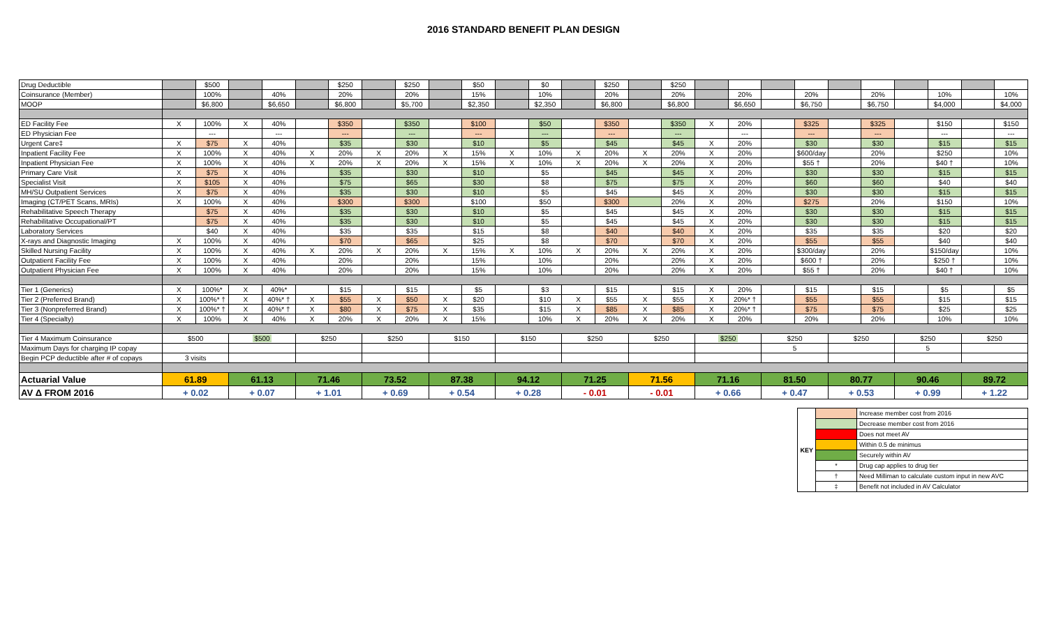2016 STANDARD BENEFIT PLAN DESIGN
| Drug Deductible | | $500 | | | | $250 | | $250 | | $50 | | $0 | | $250 | | $250 | | | | | | | | | | |
| Coinsurance (Member) | | 100% | | 40% | | 20% | | 20% | | 15% | | 10% | | 20% | | 20% | | 20% | | 20% | | 20% | | 10% | | 10% |
| MOOP | | $6,800 | | $6,650 | | $6,800 | | $5,700 | | $2,350 | | $2,350 | | $6,800 | | $6,800 | | $6,650 | | $6,750 | | $6,750 | | $4,000 | | $4,000 |
| ED Facility Fee | X | 100% | X | 40% | | $350 | | $350 | | $100 | | $50 | | $350 | | $350 | X | 20% | | $325 | | $325 | | $150 | | $150 |
| ED Physician Fee | | --- | | --- | | --- | | --- | | --- | | --- | | --- | | --- | | --- | | --- | | --- | | --- | | --- |
| Urgent Care‡ | X | $75 | X | 40% | | $35 | | $30 | | $10 | | $5 | | $45 | | $45 | X | 20% | | $30 | | $30 | | $15 | | $15 |
| Inpatient Facility Fee | X | 100% | X | 40% | X | 20% | X | 20% | X | 15% | X | 10% | X | 20% | X | 20% | X | 20% | | $600/day | | 20% | | $250 | | 10% |
| Inpatient Physician Fee | X | 100% | X | 40% | X | 20% | X | 20% | X | 15% | X | 10% | X | 20% | X | 20% | X | 20% | | $55 † | | 20% | | $40 † | | 10% |
| Primary Care Visit | X | $75 | X | 40% | | $35 | | $30 | | $10 | | $5 | | $45 | | $45 | X | 20% | | $30 | | $30 | | $15 | | $15 |
| Specialist Visit | X | $105 | X | 40% | | $75 | | $65 | | $30 | | $8 | | $75 | | $75 | X | 20% | | $60 | | $60 | | $40 | | $40 |
| MH/SU Outpatient Services | X | $75 | X | 40% | | $35 | | $30 | | $10 | | $5 | | $45 | | $45 | X | 20% | | $30 | | $30 | | $15 | | $15 |
| Imaging (CT/PET Scans, MRIs) | X | 100% | X | 40% | | $300 | | $300 | | $100 | | $50 | | $300 | | 20% | X | 20% | | $275 | | 20% | | $150 | | 10% |
| Rehabilitative Speech Therapy | | $75 | X | 40% | | $35 | | $30 | | $10 | | $5 | | $45 | | $45 | X | 20% | | $30 | | $30 | | $15 | | $15 |
| Rehabilitative Occupational/PT | | $75 | X | 40% | | $35 | | $30 | | $10 | | $5 | | $45 | | $45 | X | 20% | | $30 | | $30 | | $15 | | $15 |
| Laboratory Services | | $40 | X | 40% | | $35 | | $35 | | $15 | | $8 | | $40 | | $40 | X | 20% | | $35 | | $35 | | $20 | | $20 |
| X-rays and Diagnostic Imaging | X | 100% | X | 40% | | $70 | | $65 | | $25 | | $8 | | $70 | | $70 | X | 20% | | $55 | | $55 | | $40 | | $40 |
| Skilled Nursing Facility | X | 100% | X | 40% | X | 20% | X | 20% | X | 15% | X | 10% | X | 20% | X | 20% | X | 20% | | $300/day | | 20% | | $150/day | | 10% |
| Outpatient Facility Fee | X | 100% | X | 40% | | 20% | | 20% | | 15% | | 10% | | 20% | | 20% | X | 20% | | $600 † | | 20% | | $250 † | | 10% |
| Outpatient Physician Fee | X | 100% | X | 40% | | 20% | | 20% | | 15% | | 10% | | 20% | | 20% | X | 20% | | $55 † | | 20% | | $40 † | | 10% |
| Tier 1 (Generics) | X | 100%* | X | 40%* | | $15 | | $15 | | $5 | | $3 | | $15 | | $15 | X | 20% | | $15 | | $15 | | $5 | | $5 |
| Tier 2 (Preferred Brand) | X | 100%* † | X | 40%* † | X | $55 | X | $50 | X | $20 | | $10 | X | $55 | X | $55 | X | 20%* † | | $55 | | $55 | | $15 | | $15 |
| Tier 3 (Nonpreferred Brand) | X | 100%* † | X | 40%* † | X | $80 | X | $75 | X | $35 | | $15 | X | $85 | X | $85 | X | 20%* † | | $75 | | $75 | | $25 | | $25 |
| Tier 4 (Specialty) | X | 100% | X | 40% | X | 20% | X | 20% | X | 15% | | 10% | X | 20% | X | 20% | X | 20% | | 20% | | 20% | | 10% | | 10% |
| Tier 4 Maximum Coinsurance | $500 | | $500 | | $250 | | $250 | | $150 | | $150 | | $250 | | $250 | | $250 | | $250 | | $250 | | $250 | | $250 | |
| Maximum Days for charging IP copay | | | | | | | | | | | | | | | | | | | 5 | | | | 5 | | | |
| Begin PCP deductible after # of copays | 3 visits | | | | | | | | | | | | | | | | | | | | | | | | | |
| Actuarial Value | 61.89 | | 61.13 | | 71.46 | | 73.52 | | 87.38 | | 94.12 | | 71.25 | | 71.56 | | 71.16 | | 81.50 | | 80.77 | | 90.46 | | 89.72 | |
| AV Δ FROM 2016 | + 0.02 | | + 0.07 | | + 1.01 | | + 0.69 | | + 0.54 | | + 0.28 | | - 0.01 | | - 0.01 | | + 0.66 | | + 0.47 | | + 0.53 | | + 0.99 | | + 1.22 | |
| KEY | | Increase member cost from 2016 |
| | | Decrease member cost from 2016 |
| | | Does not meet AV |
| | | Within 0.5 de minimus |
| | | Securely within AV |
| | * | Drug cap applies to drug tier |
| | † | Need Milliman to calculate custom input in new AVC |
| | ‡ | Benefit not included in AV Calculator |